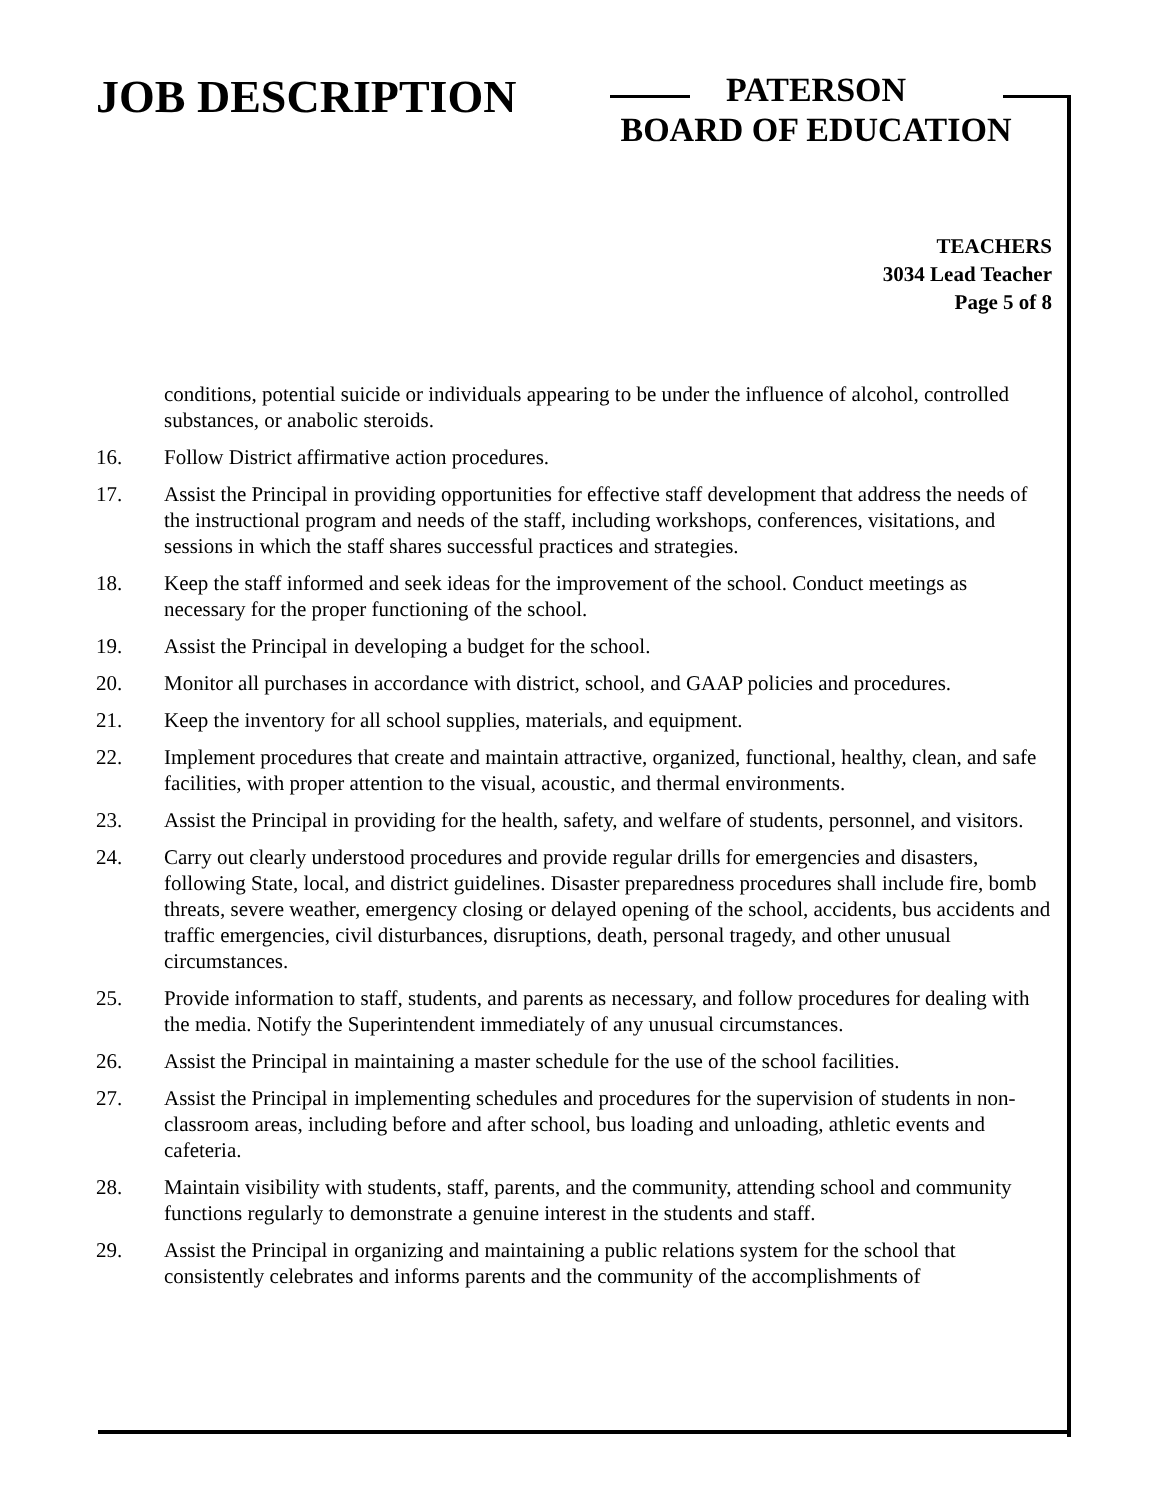JOB DESCRIPTION
PATERSON
BOARD OF EDUCATION
TEACHERS
3034 Lead Teacher
Page 5 of 8
conditions, potential suicide or individuals appearing to be under the influence of alcohol, controlled substances, or anabolic steroids.
16. Follow District affirmative action procedures.
17. Assist the Principal in providing opportunities for effective staff development that address the needs of the instructional program and needs of the staff, including workshops, conferences, visitations, and sessions in which the staff shares successful practices and strategies.
18. Keep the staff informed and seek ideas for the improvement of the school. Conduct meetings as necessary for the proper functioning of the school.
19. Assist the Principal in developing a budget for the school.
20. Monitor all purchases in accordance with district, school, and GAAP policies and procedures.
21. Keep the inventory for all school supplies, materials, and equipment.
22. Implement procedures that create and maintain attractive, organized, functional, healthy, clean, and safe facilities, with proper attention to the visual, acoustic, and thermal environments.
23. Assist the Principal in providing for the health, safety, and welfare of students, personnel, and visitors.
24. Carry out clearly understood procedures and provide regular drills for emergencies and disasters, following State, local, and district guidelines. Disaster preparedness procedures shall include fire, bomb threats, severe weather, emergency closing or delayed opening of the school, accidents, bus accidents and traffic emergencies, civil disturbances, disruptions, death, personal tragedy, and other unusual circumstances.
25. Provide information to staff, students, and parents as necessary, and follow procedures for dealing with the media. Notify the Superintendent immediately of any unusual circumstances.
26. Assist the Principal in maintaining a master schedule for the use of the school facilities.
27. Assist the Principal in implementing schedules and procedures for the supervision of students in non-classroom areas, including before and after school, bus loading and unloading, athletic events and cafeteria.
28. Maintain visibility with students, staff, parents, and the community, attending school and community functions regularly to demonstrate a genuine interest in the students and staff.
29. Assist the Principal in organizing and maintaining a public relations system for the school that consistently celebrates and informs parents and the community of the accomplishments of